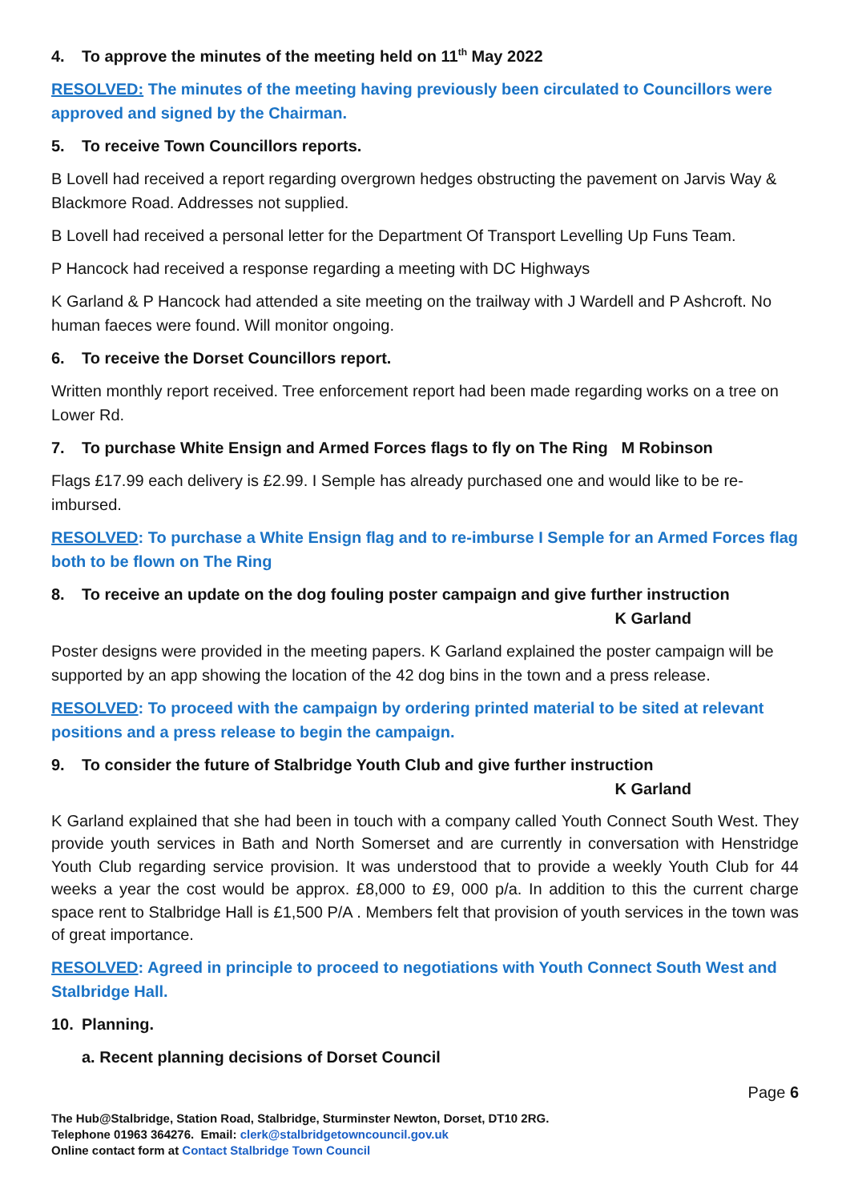4. To approve the minutes of the meeting held on 11<sup>th</sup> May 2022
RESOLVED: The minutes of the meeting having previously been circulated to Councillors were approved and signed by the Chairman.
5. To receive Town Councillors reports.
B Lovell had received a report regarding overgrown hedges obstructing the pavement on Jarvis Way & Blackmore Road. Addresses not supplied.
B Lovell had received a personal letter for the Department Of Transport Levelling Up Funs Team.
P Hancock had received a response regarding a meeting with DC Highways
K Garland & P Hancock had attended a site meeting on the trailway with J Wardell and P Ashcroft. No human faeces were found. Will monitor ongoing.
6. To receive the Dorset Councillors report.
Written monthly report received. Tree enforcement report had been made regarding works on a tree on Lower Rd.
7. To purchase White Ensign and Armed Forces flags to fly on The Ring M Robinson
Flags £17.99 each delivery is £2.99. I Semple has already purchased one and would like to be re-imbursed.
RESOLVED: To purchase a White Ensign flag and to re-imburse I Semple for an Armed Forces flag both to be flown on The Ring
8. To receive an update on the dog fouling poster campaign and give further instruction
K Garland
Poster designs were provided in the meeting papers. K Garland explained the poster campaign will be supported by an app showing the location of the 42 dog bins in the town and a press release.
RESOLVED: To proceed with the campaign by ordering printed material to be sited at relevant positions and a press release to begin the campaign.
9. To consider the future of Stalbridge Youth Club and give further instruction
K Garland
K Garland explained that she had been in touch with a company called Youth Connect South West. They provide youth services in Bath and North Somerset and are currently in conversation with Henstridge Youth Club regarding service provision. It was understood that to provide a weekly Youth Club for 44 weeks a year the cost would be approx. £8,000 to £9, 000 p/a. In addition to this the current charge space rent to Stalbridge Hall is £1,500 P/A . Members felt that provision of youth services in the town was of great importance.
RESOLVED: Agreed in principle to proceed to negotiations with Youth Connect South West and Stalbridge Hall.
10. Planning.
a. Recent planning decisions of Dorset Council
Page 6
The Hub@Stalbridge, Station Road, Stalbridge, Sturminster Newton, Dorset, DT10 2RG.
Telephone 01963 364276. Email: clerk@stalbridgetowncouncil.gov.uk
Online contact form at Contact Stalbridge Town Council